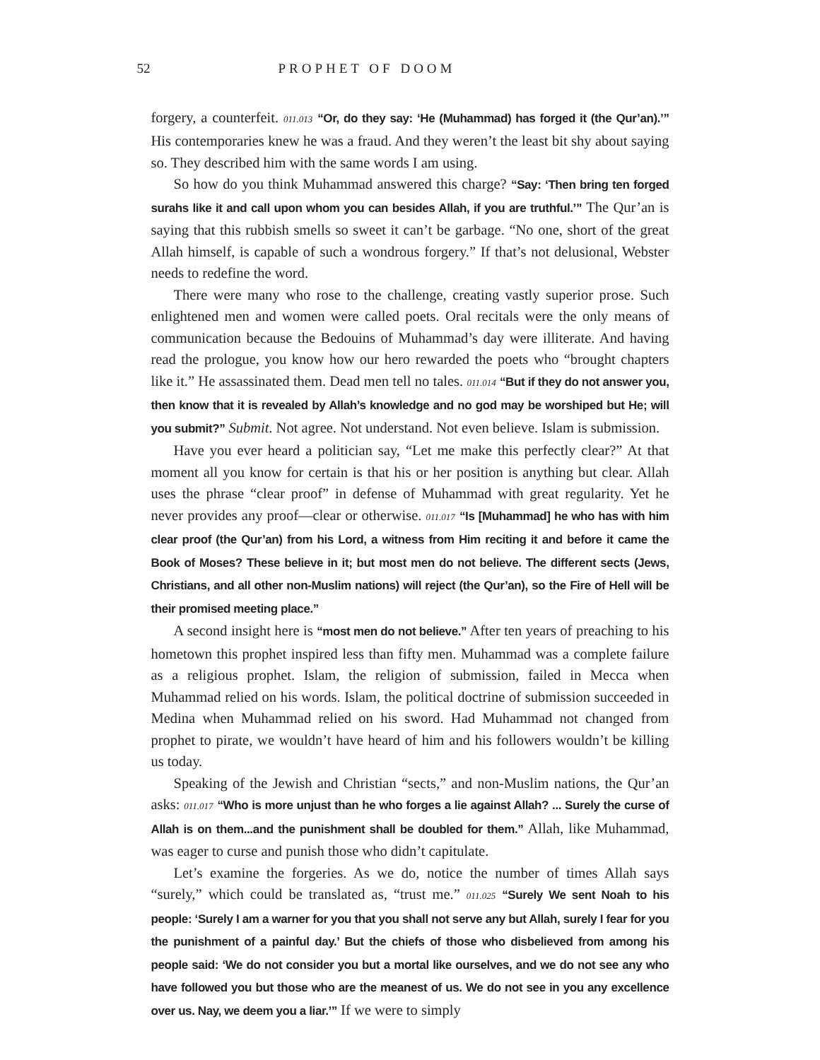52 PROPHET OF DOOM
forgery, a counterfeit. 011.013 “Or, do they say: ‘He (Muhammad) has forged it (the Qur’an).’” His contemporaries knew he was a fraud. And they weren’t the least bit shy about saying so. They described him with the same words I am using.
So how do you think Muhammad answered this charge? “Say: ‘Then bring ten forged surahs like it and call upon whom you can besides Allah, if you are truthful.’” The Qur’an is saying that this rubbish smells so sweet it can’t be garbage. “No one, short of the great Allah himself, is capable of such a wondrous forgery.” If that’s not delusional, Webster needs to redefine the word.
There were many who rose to the challenge, creating vastly superior prose. Such enlightened men and women were called poets. Oral recitals were the only means of communication because the Bedouins of Muhammad’s day were illiterate. And having read the prologue, you know how our hero rewarded the poets who “brought chapters like it.” He assassinated them. Dead men tell no tales. 011.014 “But if they do not answer you, then know that it is revealed by Allah’s knowledge and no god may be worshiped but He; will you submit?” Submit. Not agree. Not understand. Not even believe. Islam is submission.
Have you ever heard a politician say, “Let me make this perfectly clear?” At that moment all you know for certain is that his or her position is anything but clear. Allah uses the phrase “clear proof” in defense of Muhammad with great regularity. Yet he never provides any proof—clear or otherwise. 011.017 “Is [Muhammad] he who has with him clear proof (the Qur’an) from his Lord, a witness from Him reciting it and before it came the Book of Moses? These believe in it; but most men do not believe. The different sects (Jews, Christians, and all other non-Muslim nations) will reject (the Qur’an), so the Fire of Hell will be their promised meeting place.”
A second insight here is “most men do not believe.” After ten years of preaching to his hometown this prophet inspired less than fifty men. Muhammad was a complete failure as a religious prophet. Islam, the religion of submission, failed in Mecca when Muhammad relied on his words. Islam, the political doctrine of submission succeeded in Medina when Muhammad relied on his sword. Had Muhammad not changed from prophet to pirate, we wouldn’t have heard of him and his followers wouldn’t be killing us today.
Speaking of the Jewish and Christian “sects,” and non-Muslim nations, the Qur’an asks: 011.017 “Who is more unjust than he who forges a lie against Allah? ... Surely the curse of Allah is on them...and the punishment shall be doubled for them.” Allah, like Muhammad, was eager to curse and punish those who didn’t capitulate.
Let’s examine the forgeries. As we do, notice the number of times Allah says “surely,” which could be translated as, “trust me.” 011.025 “Surely We sent Noah to his people: ‘Surely I am a warner for you that you shall not serve any but Allah, surely I fear for you the punishment of a painful day.’ But the chiefs of those who disbelieved from among his people said: ‘We do not consider you but a mortal like ourselves, and we do not see any who have followed you but those who are the meanest of us. We do not see in you any excellence over us. Nay, we deem you a liar.’” If we were to simply